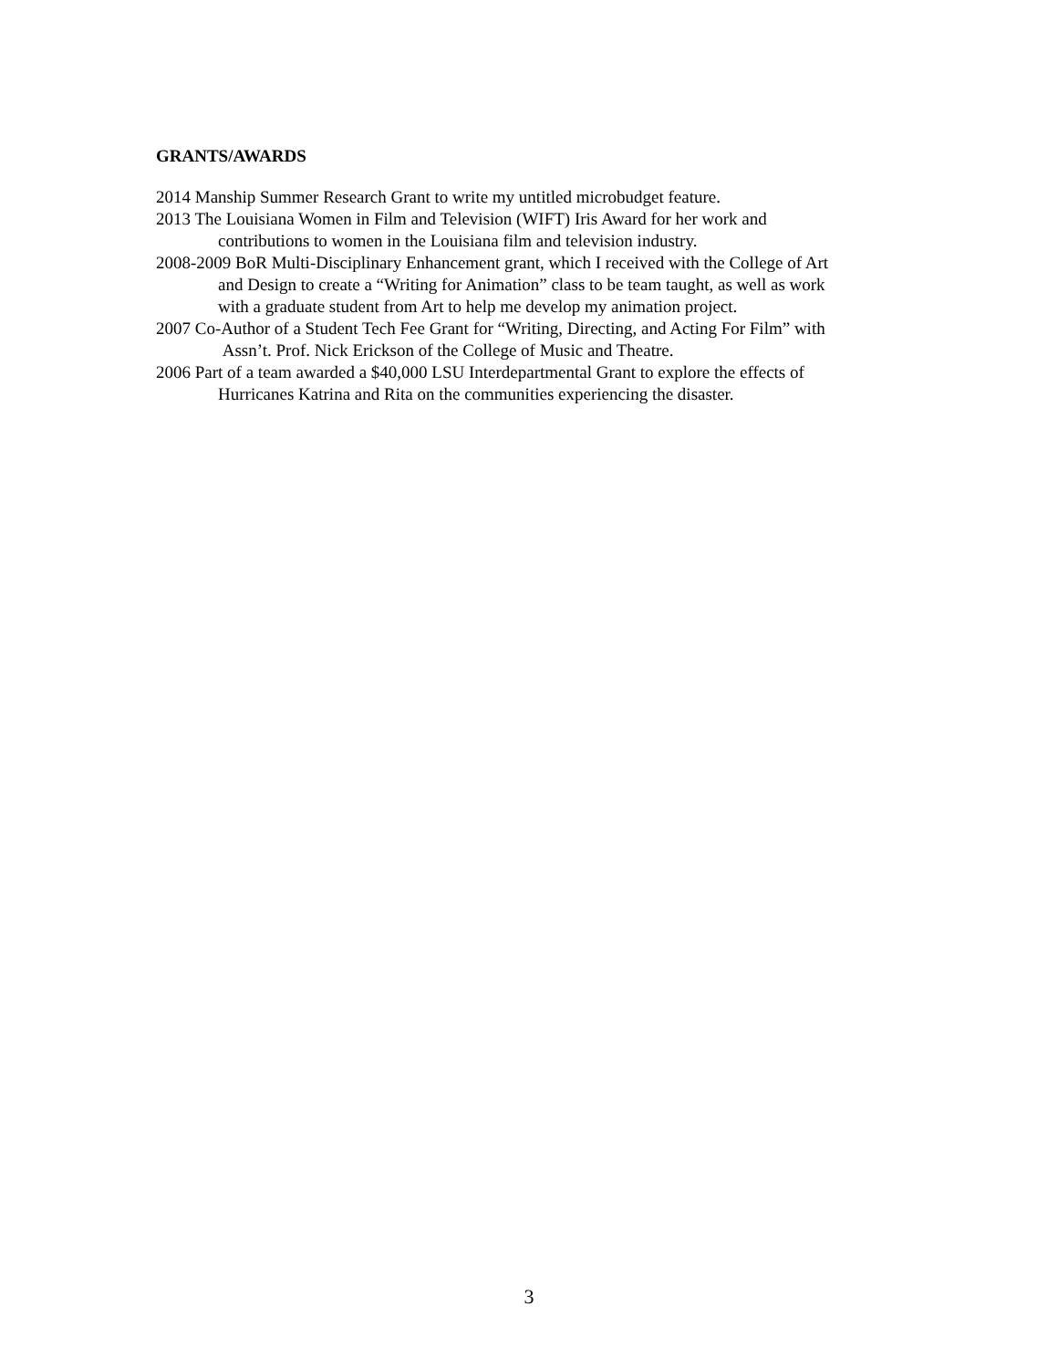GRANTS/AWARDS
2014 Manship Summer Research Grant to write my untitled microbudget feature.
2013 The Louisiana Women in Film and Television (WIFT) Iris Award for her work and
contributions to women in the Louisiana film and television industry.
2008-2009 BoR Multi-Disciplinary Enhancement grant, which I received with the College of Art
and Design to create a “Writing for Animation” class to be team taught, as well as work
with a graduate student from Art to help me develop my animation project.
2007 Co-Author of a Student Tech Fee Grant for “Writing, Directing, and Acting For Film” with
Assn’t. Prof. Nick Erickson of the College of Music and Theatre.
2006 Part of a team awarded a $40,000 LSU Interdepartmental Grant to explore the effects of
Hurricanes Katrina and Rita on the communities experiencing the disaster.
3